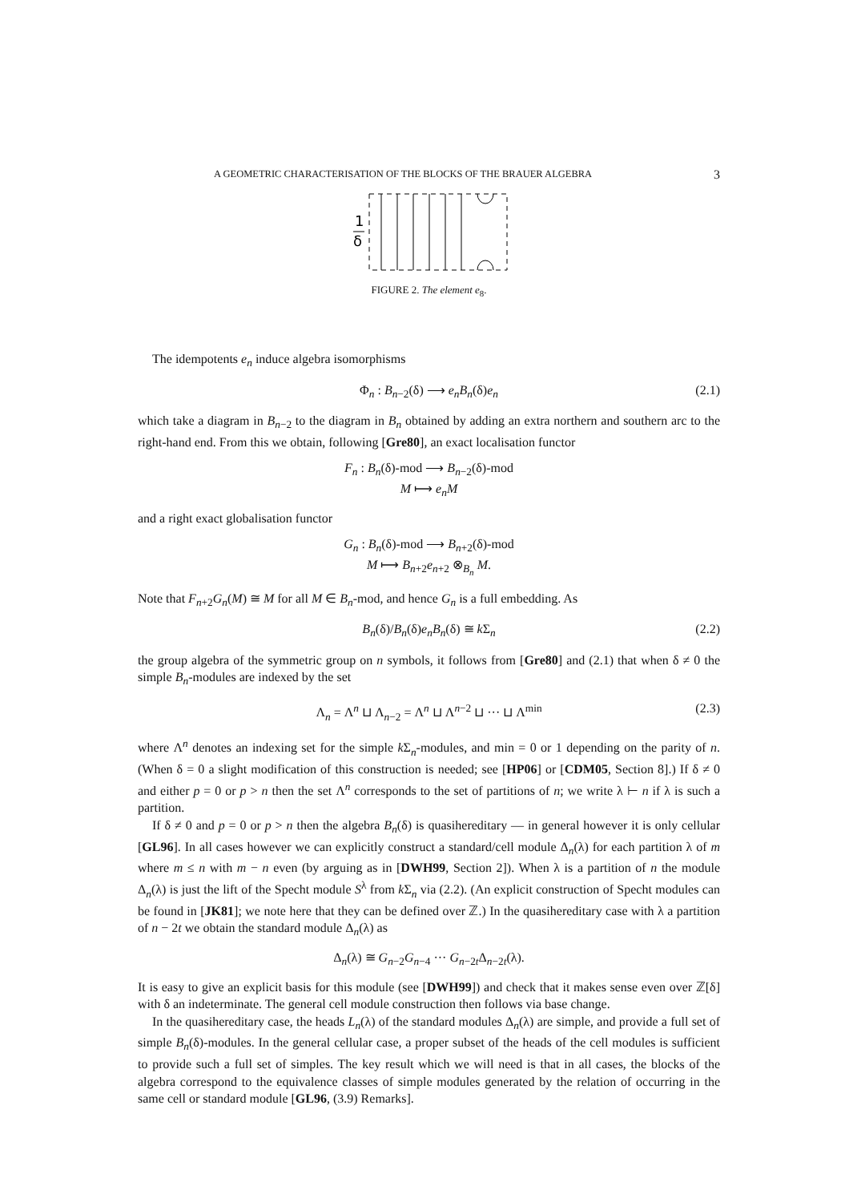A GEOMETRIC CHARACTERISATION OF THE BLOCKS OF THE BRAUER ALGEBRA 3
1
δ
FIGURE 2. The element e<sub>8</sub>.
The idempotents e<sub>n</sub> induce algebra isomorphisms
Φ<sub>n</sub> : B<sub>n−2</sub>(δ) ⟶ e<sub>n</sub>B<sub>n</sub>(δ)e<sub>n</sub> (2.1)
which take a diagram in B<sub>n−2</sub> to the diagram in B<sub>n</sub> obtained by adding an extra northern and southern arc to the right-hand end. From this we obtain, following [Gre80], an exact localisation functor
F<sub>n</sub> : B<sub>n</sub>(δ)-mod ⟶ B<sub>n−2</sub>(δ)-mod
M ⟼ e<sub>n</sub>M
and a right exact globalisation functor
G<sub>n</sub> : B<sub>n</sub>(δ)-mod ⟶ B<sub>n+2</sub>(δ)-mod
M ⟼ B<sub>n+2</sub>e<sub>n+2</sub> ⊗<sub>B<sub>n</sub></sub> M.
Note that F<sub>n+2</sub>G<sub>n</sub>(M) ≅ M for all M ∈ B<sub>n</sub>-mod, and hence G<sub>n</sub> is a full embedding. As
B<sub>n</sub>(δ)/B<sub>n</sub>(δ)e<sub>n</sub>B<sub>n</sub>(δ) ≅ k Σ<sub>n</sub> (2.2)
the group algebra of the symmetric group on n symbols, it follows from [Gre80] and (2.1) that when δ ≠ 0 the simple B<sub>n</sub>-modules are indexed by the set
Λ<sub>n</sub> = Λ<sup>n</sup> ⊔ Λ<sub>n−2</sub> = Λ<sup>n</sup> ⊔ Λ<sup>n−2</sup> ⊔ ··· ⊔ Λ<sup>min</sup> (2.3)
where Λ<sup>n</sup> denotes an indexing set for the simple k Σ<sub>n</sub>-modules, and min = 0 or 1 depending on the parity of n. (When δ = 0 a slight modification of this construction is needed; see [HP06] or [CDM05, Section 8].) If δ ≠ 0 and either p = 0 or p > n then the set Λ<sup>n</sup> corresponds to the set of partitions of n; we write λ ⊢ n if λ is such a partition.
If δ ≠ 0 and p = 0 or p > n then the algebra B<sub>n</sub>(δ) is quasihereditary — in general however it is only cellular [GL96]. In all cases however we can explicitly construct a standard/cell module Δ<sub>n</sub>(λ) for each partition λ of m where m ≤ n with m − n even (by arguing as in [DWH99, Section 2]). When λ is a partition of n the module Δ<sub>n</sub>(λ) is just the lift of the Specht module S<sup>λ</sup> from k Σ<sub>n</sub> via (2.2). (An explicit construction of Specht modules can be found in [JK81]; we note here that they can be defined over ℤ.) In the quasihereditary case with λ a partition of n − 2t we obtain the standard module Δ<sub>n</sub>(λ) as
Δ<sub>n</sub>(λ) ≅ G<sub>n−2</sub>G<sub>n−4</sub> ··· G<sub>n−2t</sub>Δ<sub>n−2t</sub>(λ).
It is easy to give an explicit basis for this module (see [DWH99]) and check that it makes sense even over ℤ[δ] with δ an indeterminate. The general cell module construction then follows via base change.
In the quasihereditary case, the heads L<sub>n</sub>(λ) of the standard modules Δ<sub>n</sub>(λ) are simple, and provide a full set of simple B<sub>n</sub>(δ)-modules. In the general cellular case, a proper subset of the heads of the cell modules is sufficient to provide such a full set of simples. The key result which we will need is that in all cases, the blocks of the algebra correspond to the equivalence classes of simple modules generated by the relation of occurring in the same cell or standard module [GL96, (3.9) Remarks].